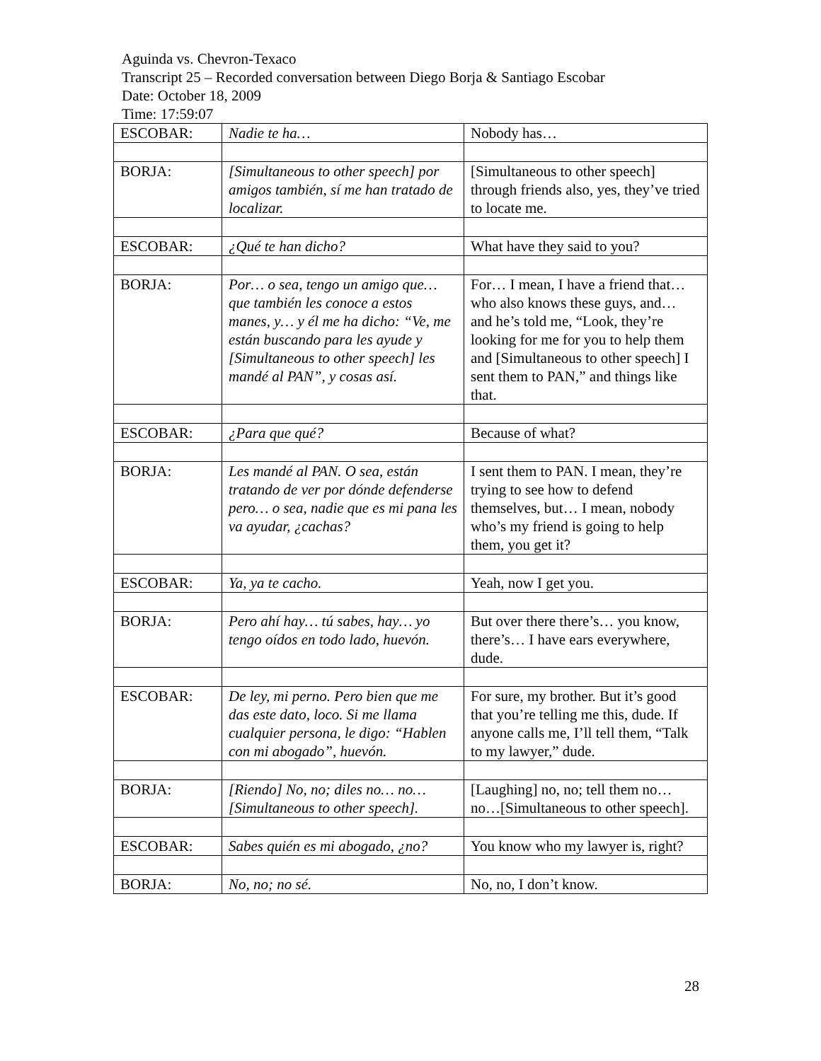Aguinda vs. Chevron-Texaco
Transcript 25 – Recorded conversation between Diego Borja & Santiago Escobar
Date: October 18, 2009
Time: 17:59:07
| ESCOBAR: | Nadie te ha… | Nobody has… |
| BORJA: | [Simultaneous to other speech] por amigos también, sí me han tratado de localizar. | [Simultaneous to other speech] through friends also, yes, they’ve tried to locate me. |
| ESCOBAR: | ¿Qué te han dicho? | What have they said to you? |
| BORJA: | Por… o sea, tengo un amigo que… que también les conoce a estos manes, y… y él me ha dicho: “Ve, me están buscando para les ayude y [Simultaneous to other speech] les mandé al PAN”, y cosas así. | For… I mean, I have a friend that… who also knows these guys, and… and he’s told me, “Look, they’re looking for me for you to help them and [Simultaneous to other speech] I sent them to PAN,” and things like that. |
| ESCOBAR: | ¿Para que qué? | Because of what? |
| BORJA: | Les mandé al PAN. O sea, están tratando de ver por dónde defenderse pero… o sea, nadie que es mi pana les va ayudar, ¿cachas? | I sent them to PAN. I mean, they’re trying to see how to defend themselves, but… I mean, nobody who’s my friend is going to help them, you get it? |
| ESCOBAR: | Ya, ya te cacho. | Yeah, now I get you. |
| BORJA: | Pero ahí hay… tú sabes, hay… yo tengo oídos en todo lado, huevón. | But over there there’s… you know, there’s… I have ears everywhere, dude. |
| ESCOBAR: | De ley, mi perno. Pero bien que me das este dato, loco. Si me llama cualquier persona, le digo: “Hablen con mi abogado”, huevón. | For sure, my brother. But it’s good that you’re telling me this, dude. If anyone calls me, I’ll tell them, “Talk to my lawyer,” dude. |
| BORJA: | [Riendo] No, no; diles no… no… [Simultaneous to other speech]. | [Laughing] no, no; tell them no… no…[Simultaneous to other speech]. |
| ESCOBAR: | Sabes quién es mi abogado, ¿no? | You know who my lawyer is, right? |
| BORJA: | No, no; no sé. | No, no, I don’t know. |
28